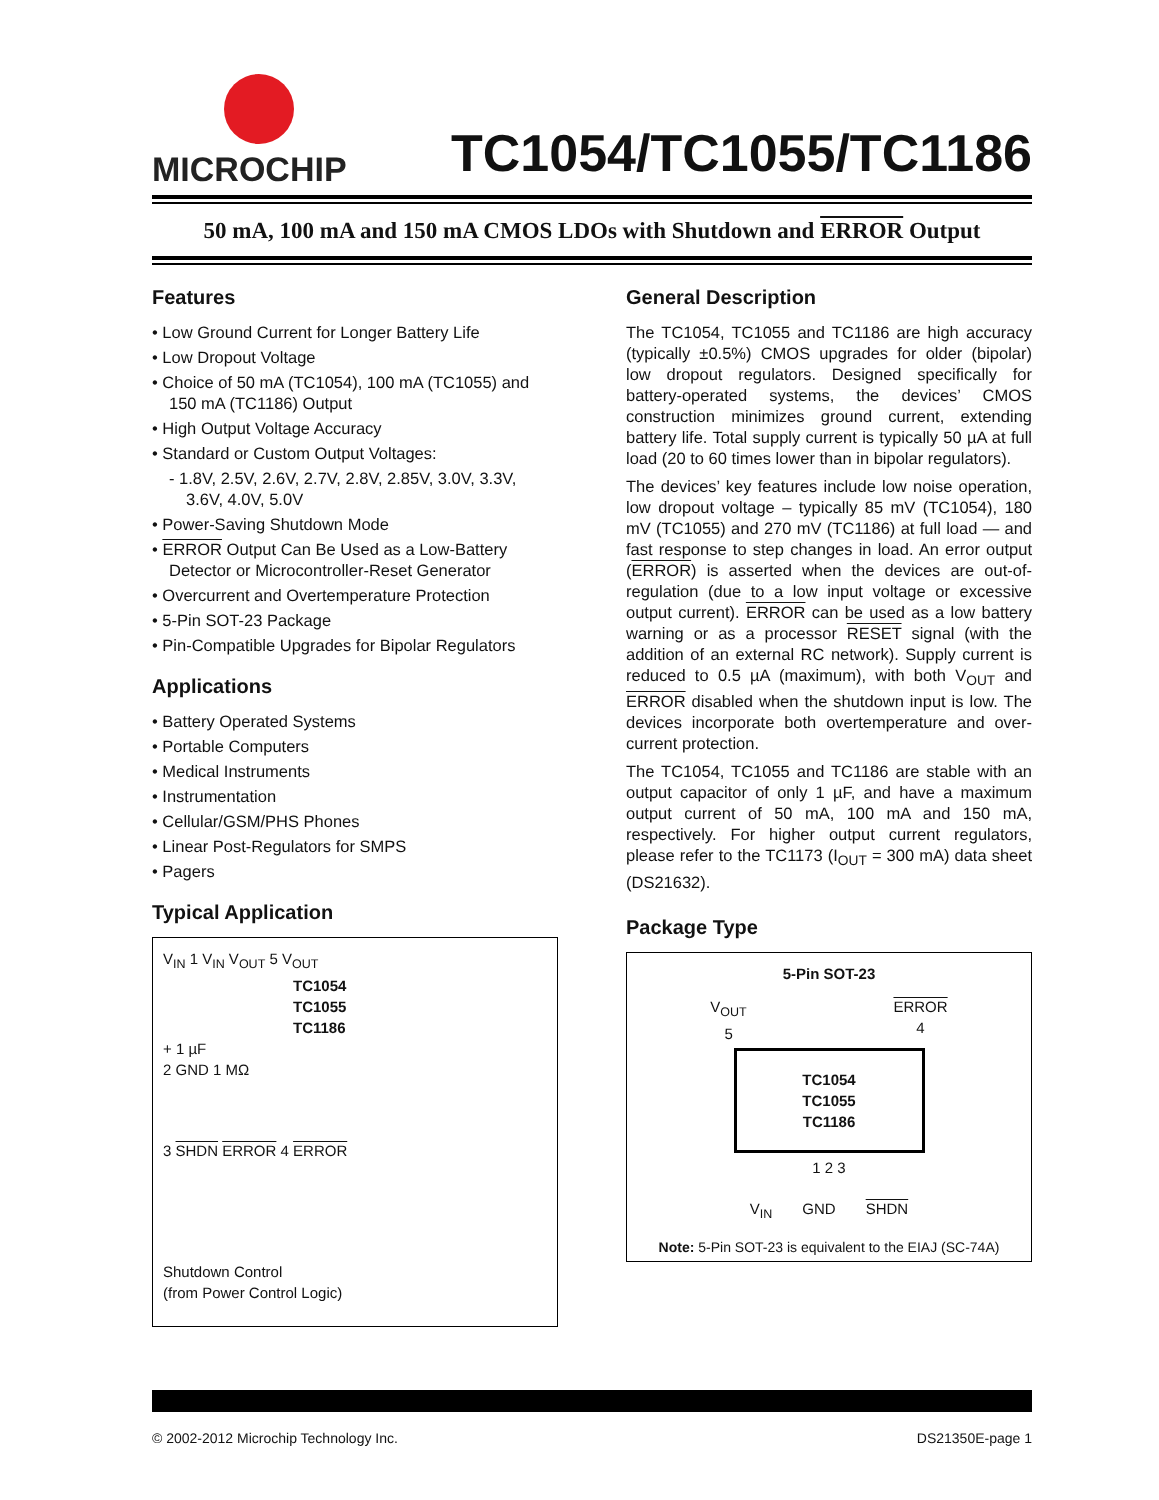MICROCHIP
TC1054/TC1055/TC1186
50 mA, 100 mA and 150 mA CMOS LDOs with Shutdown and ERROR Output
Features
• Low Ground Current for Longer Battery Life
• Low Dropout Voltage
• Choice of 50 mA (TC1054), 100 mA (TC1055) and 150 mA (TC1186) Output
• High Output Voltage Accuracy
• Standard or Custom Output Voltages:
- 1.8V, 2.5V, 2.6V, 2.7V, 2.8V, 2.85V, 3.0V, 3.3V, 3.6V, 4.0V, 5.0V
• Power-Saving Shutdown Mode
• ERROR Output Can Be Used as a Low-Battery Detector or Microcontroller-Reset Generator
• Overcurrent and Overtemperature Protection
• 5-Pin SOT-23 Package
• Pin-Compatible Upgrades for Bipolar Regulators
Applications
• Battery Operated Systems
• Portable Computers
• Medical Instruments
• Instrumentation
• Cellular/GSM/PHS Phones
• Linear Post-Regulators for SMPS
• Pagers
Typical Application
V<sub>IN</sub> 1 V<sub>IN</sub> V<sub>OUT</sub> 5 V<sub>OUT</sub>
TC1054
TC1055
TC1186
+ 1 µF
2 GND 1 MΩ
3 SHDN ERROR 4 ERROR
Shutdown Control
(from Power Control Logic)
General Description
The TC1054, TC1055 and TC1186 are high accuracy (typically ±0.5%) CMOS upgrades for older (bipolar) low dropout regulators. Designed specifically for battery-operated systems, the devices’ CMOS construction minimizes ground current, extending battery life. Total supply current is typically 50 µA at full load (20 to 60 times lower than in bipolar regulators).
The devices’ key features include low noise operation, low dropout voltage – typically 85 mV (TC1054), 180 mV (TC1055) and 270 mV (TC1186) at full load — and fast response to step changes in load. An error output (ERROR) is asserted when the devices are out-of-regulation (due to a low input voltage or excessive output current). ERROR can be used as a low battery warning or as a processor RESET signal (with the addition of an external RC network). Supply current is reduced to 0.5 µA (maximum), with both V<sub>OUT</sub> and ERROR disabled when the shutdown input is low. The devices incorporate both overtemperature and over-current protection.
The TC1054, TC1055 and TC1186 are stable with an output capacitor of only 1 µF, and have a maximum output current of 50 mA, 100 mA and 150 mA, respectively. For higher output current regulators, please refer to the TC1173 (I<sub>OUT</sub> = 300 mA) data sheet (DS21632).
Package Type
5-Pin SOT-23
V<sub>OUT</sub>
5 ERROR
4
TC1054
TC1055
TC1186
1 2 3
V<sub>IN</sub> GND SHDN
Note: 5-Pin SOT-23 is equivalent to the EIAJ (SC-74A)
© 2002-2012 Microchip Technology Inc. DS21350E-page 1